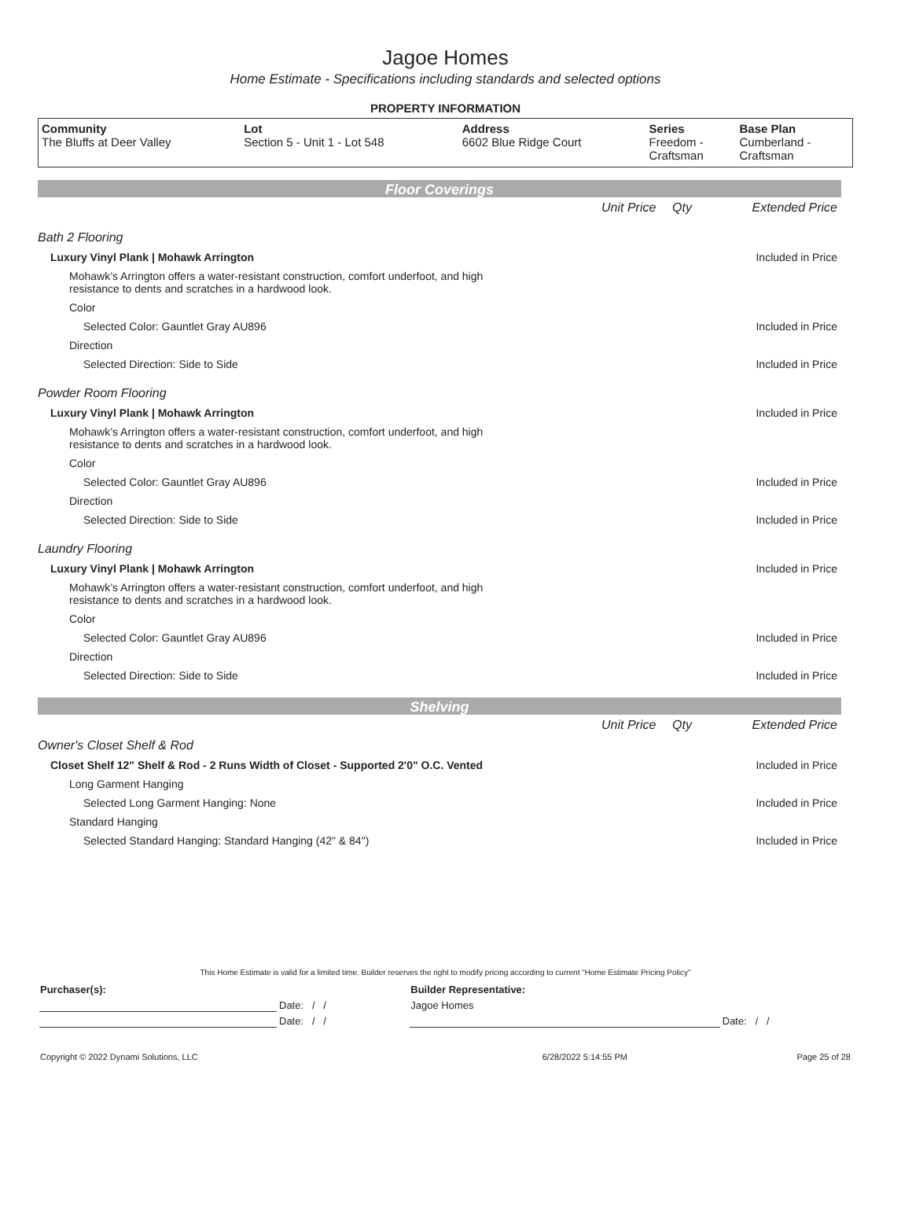Jagoe Homes
Home Estimate - Specifications including standards and selected options
PROPERTY INFORMATION
| Community The Bluffs at Deer Valley | Lot Section 5 - Unit 1 - Lot 548 | Address 6602 Blue Ridge Court | Series Freedom - Craftsman | Base Plan Cumberland - Craftsman |
Floor Coverings
| | Unit Price | Qty | Extended Price |
| Bath 2 Flooring | | | |
| Luxury Vinyl Plank / Mohawk Arrington | | | Included in Price |
| Mohawk’s Arrington offers a water-resistant construction, comfort underfoot, and high resistance to dents and scratches in a hardwood look. | | | |
| Color | | | |
| Selected Color: Gauntlet Gray AU896 | | | Included in Price |
| Direction | | | |
| Selected Direction: Side to Side | | | Included in Price |
| Powder Room Flooring | | | |
| Luxury Vinyl Plank / Mohawk Arrington | | | Included in Price |
| Mohawk’s Arrington offers a water-resistant construction, comfort underfoot, and high resistance to dents and scratches in a hardwood look. | | | |
| Color | | | |
| Selected Color: Gauntlet Gray AU896 | | | Included in Price |
| Direction | | | |
| Selected Direction: Side to Side | | | Included in Price |
| Laundry Flooring | | | |
| Luxury Vinyl Plank / Mohawk Arrington | | | Included in Price |
| Mohawk’s Arrington offers a water-resistant construction, comfort underfoot, and high resistance to dents and scratches in a hardwood look. | | | |
| Color | | | |
| Selected Color: Gauntlet Gray AU896 | | | Included in Price |
| Direction | | | |
| Selected Direction: Side to Side | | | Included in Price |
Shelving
| | Unit Price | Qty | Extended Price |
| Owner's Closet Shelf & Rod | | | |
| Closet Shelf 12" Shelf & Rod - 2 Runs Width of Closet - Supported 2'0" O.C. Vented | | | Included in Price |
| Long Garment Hanging | | | |
| Selected Long Garment Hanging: None | | | Included in Price |
| Standard Hanging | | | |
| Selected Standard Hanging: Standard Hanging (42" & 84") | | | Included in Price |
This Home Estimate is valid for a limited time. Builder reserves the right to modify pricing according to current "Home Estimate Pricing Policy"
| Purchaser(s): | | Builder Representative: | |
| | Date: / / | Jagoe Homes | |
| | Date: / / | | Date: / / |
| Copyright © 2022 Dynami Solutions, LLC | 6/28/2022 5:14:55 PM | Page 25 of 28 |